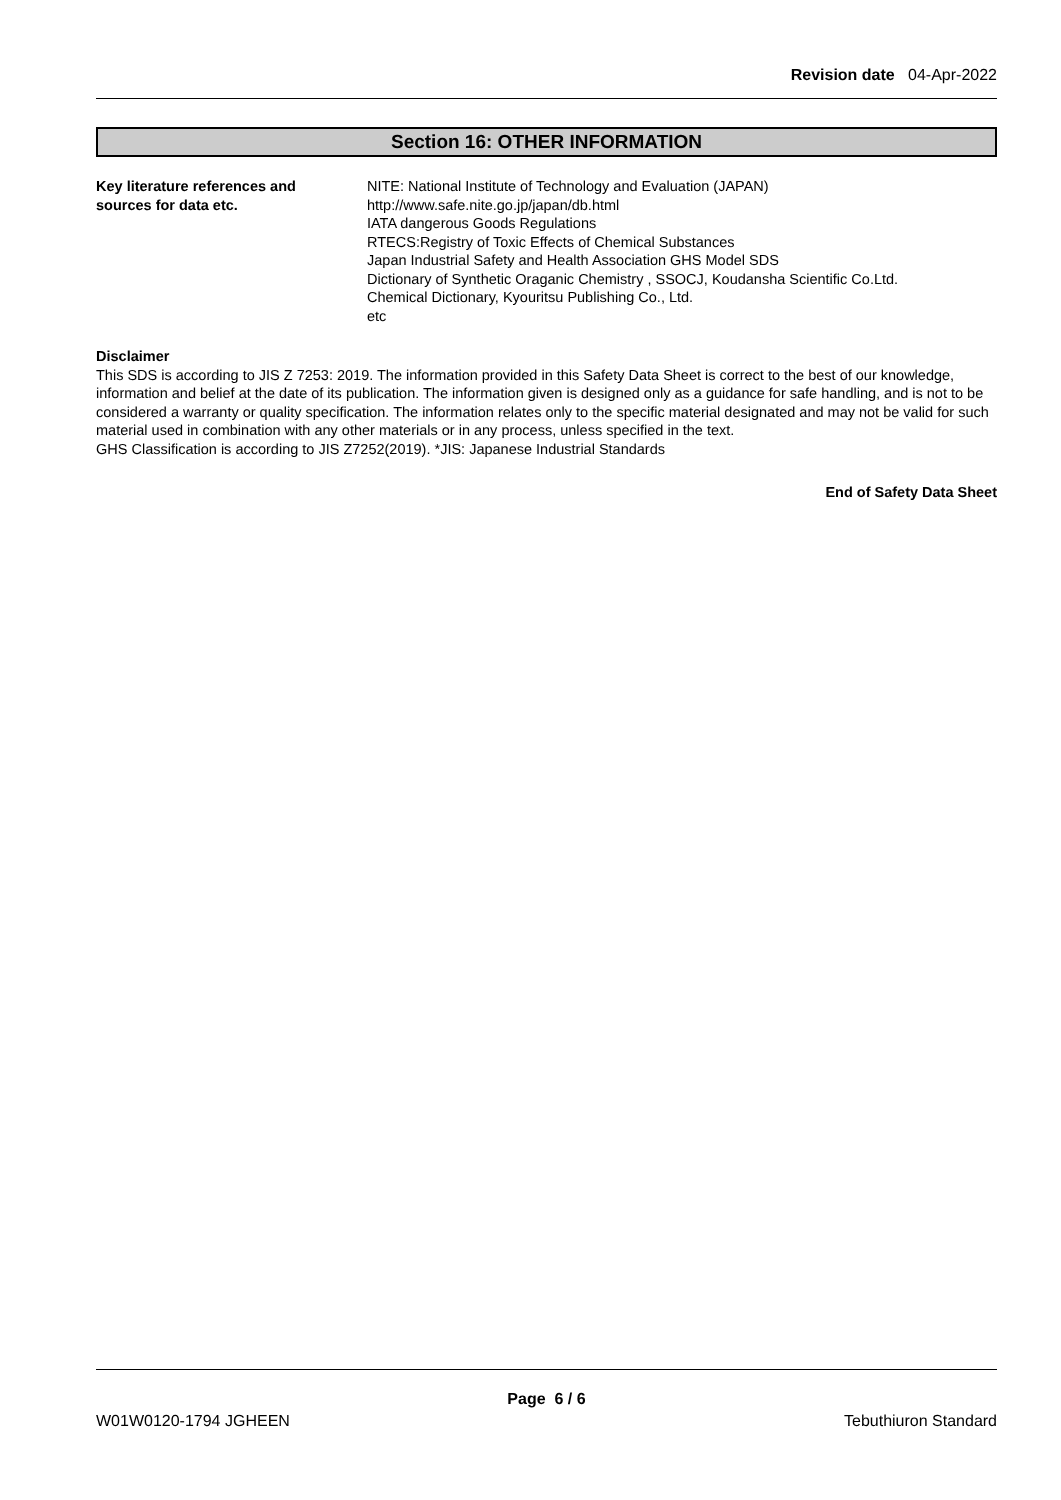Revision date 04-Apr-2022
Section 16: OTHER INFORMATION
Key literature references and
sources for data etc.
NITE: National Institute of Technology and Evaluation (JAPAN)
http://www.safe.nite.go.jp/japan/db.html
IATA dangerous Goods Regulations
RTECS:Registry of Toxic Effects of Chemical Substances
Japan Industrial Safety and Health Association GHS Model SDS
Dictionary of Synthetic Oraganic Chemistry , SSOCJ, Koudansha Scientific Co.Ltd.
Chemical Dictionary, Kyouritsu Publishing Co., Ltd.
etc
Disclaimer
This SDS is according to JIS Z 7253: 2019. The information provided in this Safety Data Sheet is correct to the best of our knowledge, information and belief at the date of its publication. The information given is designed only as a guidance for safe handling, and is not to be considered a warranty or quality specification. The information relates only to the specific material designated and may not be valid for such material used in combination with any other materials or in any process, unless specified in the text.
GHS Classification is according to JIS Z7252(2019). *JIS: Japanese Industrial Standards
End of Safety Data Sheet
Page 6 / 6
W01W0120-1794 JGHEEN Tebuthiuron Standard